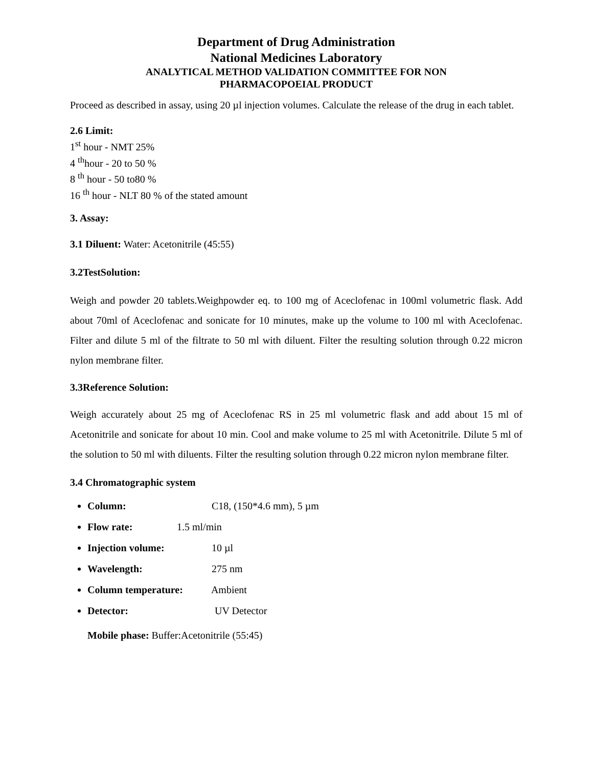Department of Drug Administration
National Medicines Laboratory
ANALYTICAL METHOD VALIDATION COMMITTEE FOR NON
PHARMACOPOEIAL PRODUCT
Proceed as described in assay, using 20 µl injection volumes. Calculate the release of the drug in each tablet.
2.6 Limit:
1<sup>st</sup> hour - NMT 25%
4 <sup>th</sup>hour - 20 to 50 %
8 <sup>th</sup> hour - 50 to80 %
16 <sup>th</sup> hour - NLT 80 % of the stated amount
3. Assay:
3.1 Diluent: Water: Acetonitrile (45:55)
3.2TestSolution:
Weigh and powder 20 tablets.Weighpowder eq. to 100 mg of Aceclofenac in 100ml volumetric flask. Add about 70ml of Aceclofenac and sonicate for 10 minutes, make up the volume to 100 ml with Aceclofenac. Filter and dilute 5 ml of the filtrate to 50 ml with diluent. Filter the resulting solution through 0.22 micron nylon membrane filter.
3.3Reference Solution:
Weigh accurately about 25 mg of Aceclofenac RS in 25 ml volumetric flask and add about 15 ml of Acetonitrile and sonicate for about 10 min. Cool and make volume to 25 ml with Acetonitrile. Dilute 5 ml of the solution to 50 ml with diluents. Filter the resulting solution through 0.22 micron nylon membrane filter.
3.4 Chromatographic system
Column: C18, (150*4.6 mm), 5 µm
Flow rate: 1.5 ml/min
Injection volume: 10 µl
Wavelength: 275 nm
Column temperature: Ambient
Detector: UV Detector
Mobile phase: Buffer:Acetonitrile (55:45)